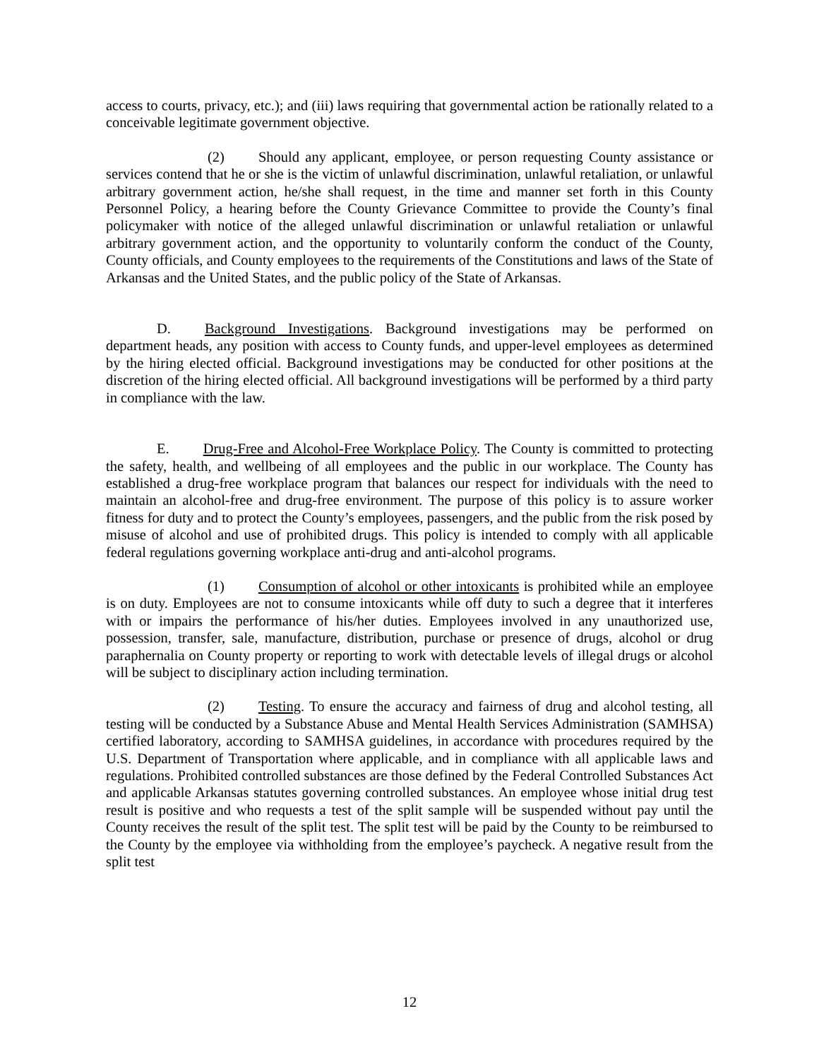access to courts, privacy, etc.); and (iii) laws requiring that governmental action be rationally related to a conceivable legitimate government objective.
(2) Should any applicant, employee, or person requesting County assistance or services contend that he or she is the victim of unlawful discrimination, unlawful retaliation, or unlawful arbitrary government action, he/she shall request, in the time and manner set forth in this County Personnel Policy, a hearing before the County Grievance Committee to provide the County’s final policymaker with notice of the alleged unlawful discrimination or unlawful retaliation or unlawful arbitrary government action, and the opportunity to voluntarily conform the conduct of the County, County officials, and County employees to the requirements of the Constitutions and laws of the State of Arkansas and the United States, and the public policy of the State of Arkansas.
D. Background Investigations. Background investigations may be performed on department heads, any position with access to County funds, and upper-level employees as determined by the hiring elected official. Background investigations may be conducted for other positions at the discretion of the hiring elected official. All background investigations will be performed by a third party in compliance with the law.
E. Drug-Free and Alcohol-Free Workplace Policy. The County is committed to protecting the safety, health, and wellbeing of all employees and the public in our workplace. The County has established a drug-free workplace program that balances our respect for individuals with the need to maintain an alcohol-free and drug-free environment. The purpose of this policy is to assure worker fitness for duty and to protect the County’s employees, passengers, and the public from the risk posed by misuse of alcohol and use of prohibited drugs. This policy is intended to comply with all applicable federal regulations governing workplace anti-drug and anti-alcohol programs.
(1) Consumption of alcohol or other intoxicants is prohibited while an employee is on duty. Employees are not to consume intoxicants while off duty to such a degree that it interferes with or impairs the performance of his/her duties. Employees involved in any unauthorized use, possession, transfer, sale, manufacture, distribution, purchase or presence of drugs, alcohol or drug paraphernalia on County property or reporting to work with detectable levels of illegal drugs or alcohol will be subject to disciplinary action including termination.
(2) Testing. To ensure the accuracy and fairness of drug and alcohol testing, all testing will be conducted by a Substance Abuse and Mental Health Services Administration (SAMHSA) certified laboratory, according to SAMHSA guidelines, in accordance with procedures required by the U.S. Department of Transportation where applicable, and in compliance with all applicable laws and regulations. Prohibited controlled substances are those defined by the Federal Controlled Substances Act and applicable Arkansas statutes governing controlled substances. An employee whose initial drug test result is positive and who requests a test of the split sample will be suspended without pay until the County receives the result of the split test. The split test will be paid by the County to be reimbursed to the County by the employee via withholding from the employee’s paycheck. A negative result from the split test
12